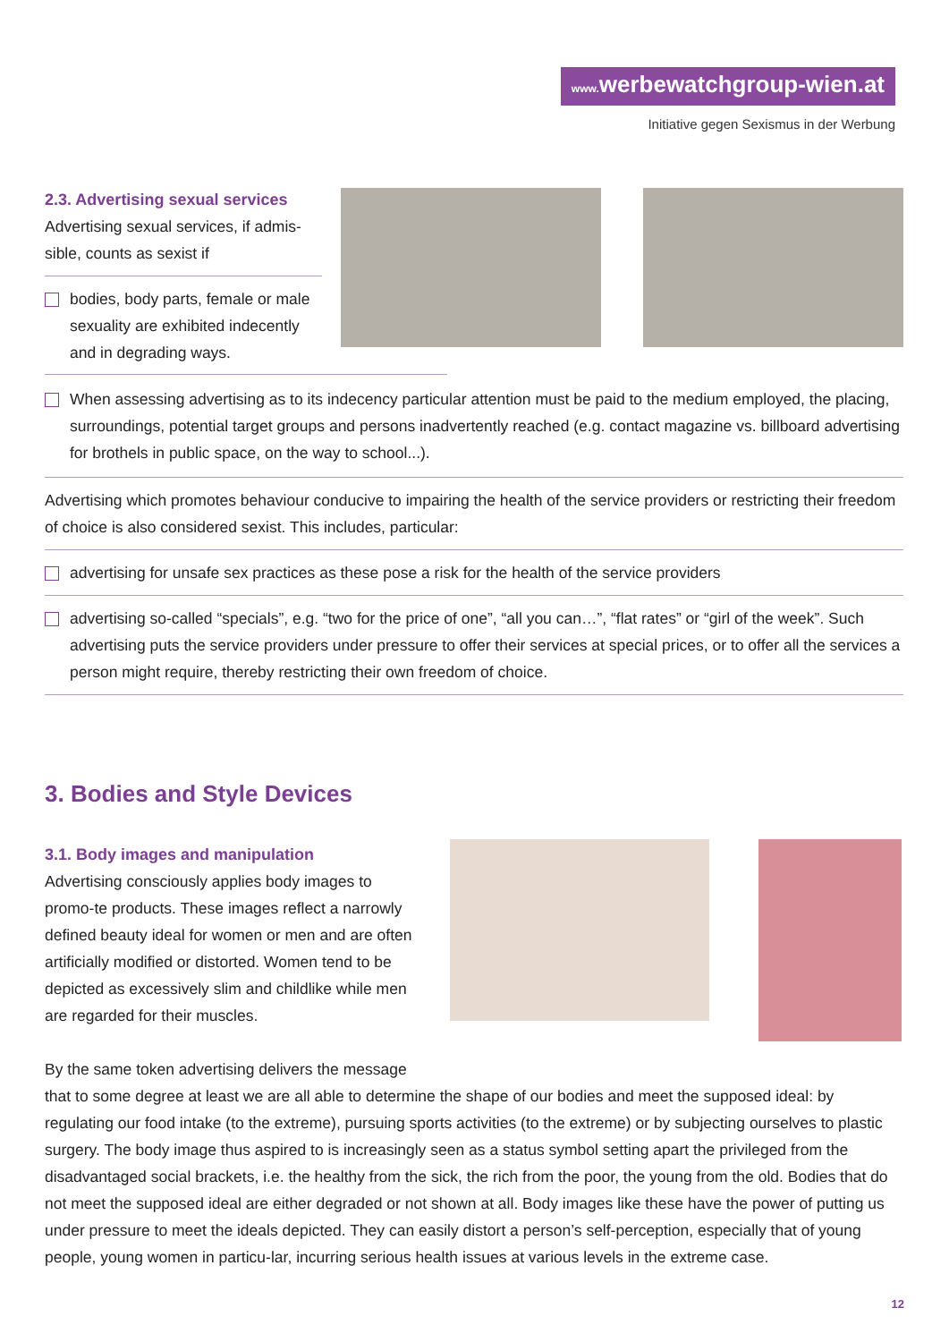www. werbewatchgroup-wien.at
Initiative gegen Sexismus in der Werbung
2.3. Advertising sexual services
Advertising sexual services, if admis-sible, counts as sexist if
bodies, body parts, female or male sexuality are exhibited indecently and in degrading ways.
When assessing advertising as to its indecency particular attention must be paid to the medium employed, the placing, surroundings, potential target groups and persons inadvertently reached (e.g. contact magazine vs. billboard advertising for brothels in public space, on the way to school...).
Advertising which promotes behaviour conducive to impairing the health of the service providers or restricting their freedom of choice is also considered sexist. This includes, particular:
advertising for unsafe sex practices as these pose a risk for the health of the service providers
advertising so-called “specials”, e.g. “two for the price of one”, “all you can…”, “flat rates” or “girl of the week”. Such advertising puts the service providers under pressure to offer their services at special prices, or to offer all the services a person might require, thereby restricting their own freedom of choice.
3. Bodies and Style Devices
3.1. Body images and manipulation
Advertising consciously applies body images to promo-te products. These images reflect a narrowly defined beauty ideal for women or men and are often artificially modified or distorted. Women tend to be depicted as excessively slim and childlike while men are regarded for their muscles.
By the same token advertising delivers the message
that to some degree at least we are all able to determine the shape of our bodies and meet the supposed ideal: by regulating our food intake (to the extreme), pursuing sports activities (to the extreme) or by subjecting ourselves to plastic surgery. The body image thus aspired to is increasingly seen as a status symbol setting apart the privileged from the disadvantaged social brackets, i.e. the healthy from the sick, the rich from the poor, the young from the old. Bodies that do not meet the supposed ideal are either degraded or not shown at all. Body images like these have the power of putting us under pressure to meet the ideals depicted. They can easily distort a person’s self-perception, especially that of young people, young women in particu-lar, incurring serious health issues at various levels in the extreme case.
12